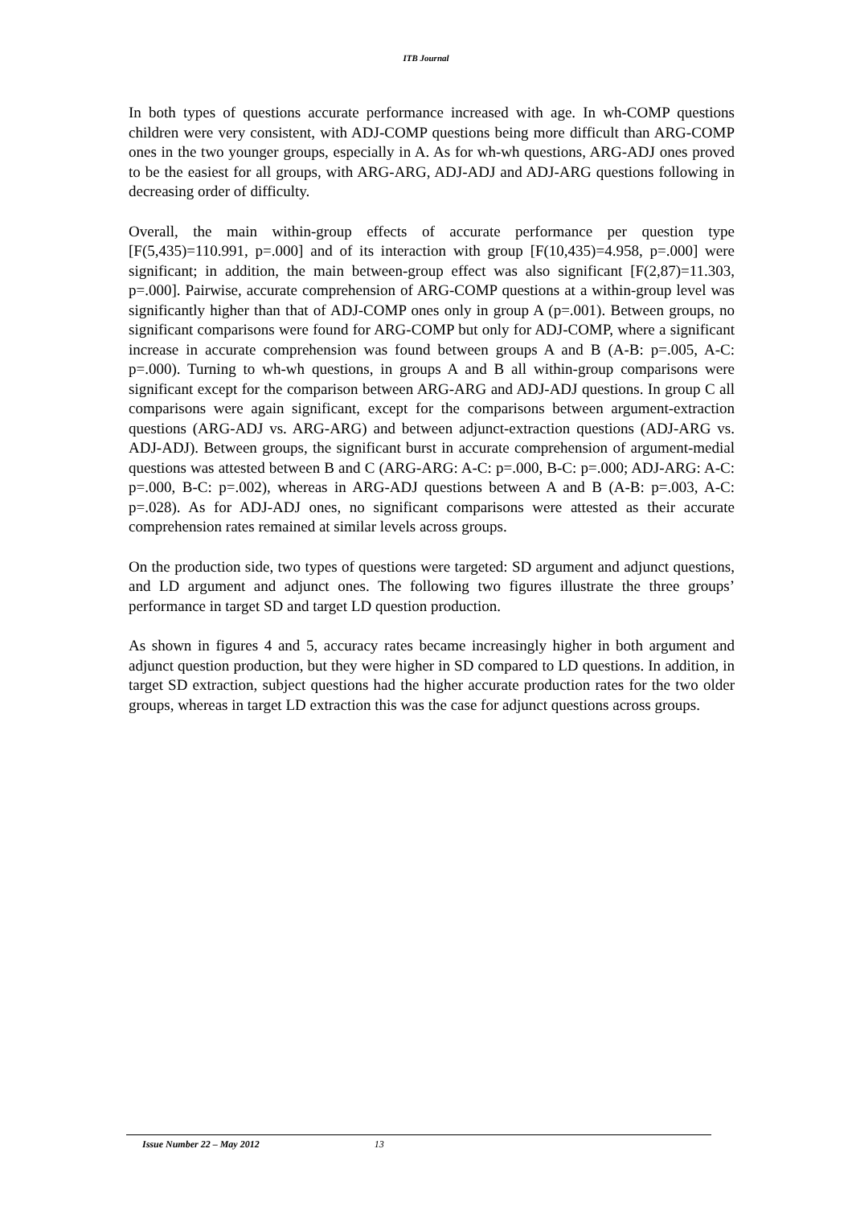ITB Journal
In both types of questions accurate performance increased with age. In wh-COMP questions children were very consistent, with ADJ-COMP questions being more difficult than ARG-COMP ones in the two younger groups, especially in A. As for wh-wh questions, ARG-ADJ ones proved to be the easiest for all groups, with ARG-ARG, ADJ-ADJ and ADJ-ARG questions following in decreasing order of difficulty.
Overall, the main within-group effects of accurate performance per question type [F(5,435)=110.991, p=.000] and of its interaction with group [F(10,435)=4.958, p=.000] were significant; in addition, the main between-group effect was also significant [F(2,87)=11.303, p=.000]. Pairwise, accurate comprehension of ARG-COMP questions at a within-group level was significantly higher than that of ADJ-COMP ones only in group A (p=.001). Between groups, no significant comparisons were found for ARG-COMP but only for ADJ-COMP, where a significant increase in accurate comprehension was found between groups A and B (A-B: p=.005, A-C: p=.000). Turning to wh-wh questions, in groups A and B all within-group comparisons were significant except for the comparison between ARG-ARG and ADJ-ADJ questions. In group C all comparisons were again significant, except for the comparisons between argument-extraction questions (ARG-ADJ vs. ARG-ARG) and between adjunct-extraction questions (ADJ-ARG vs. ADJ-ADJ). Between groups, the significant burst in accurate comprehension of argument-medial questions was attested between B and C (ARG-ARG: A-C: p=.000, B-C: p=.000; ADJ-ARG: A-C: p=.000, B-C: p=.002), whereas in ARG-ADJ questions between A and B (A-B: p=.003, A-C: p=.028). As for ADJ-ADJ ones, no significant comparisons were attested as their accurate comprehension rates remained at similar levels across groups.
On the production side, two types of questions were targeted: SD argument and adjunct questions, and LD argument and adjunct ones. The following two figures illustrate the three groups’ performance in target SD and target LD question production.
As shown in figures 4 and 5, accuracy rates became increasingly higher in both argument and adjunct question production, but they were higher in SD compared to LD questions. In addition, in target SD extraction, subject questions had the higher accurate production rates for the two older groups, whereas in target LD extraction this was the case for adjunct questions across groups.
Issue Number 22 – May 2012 13